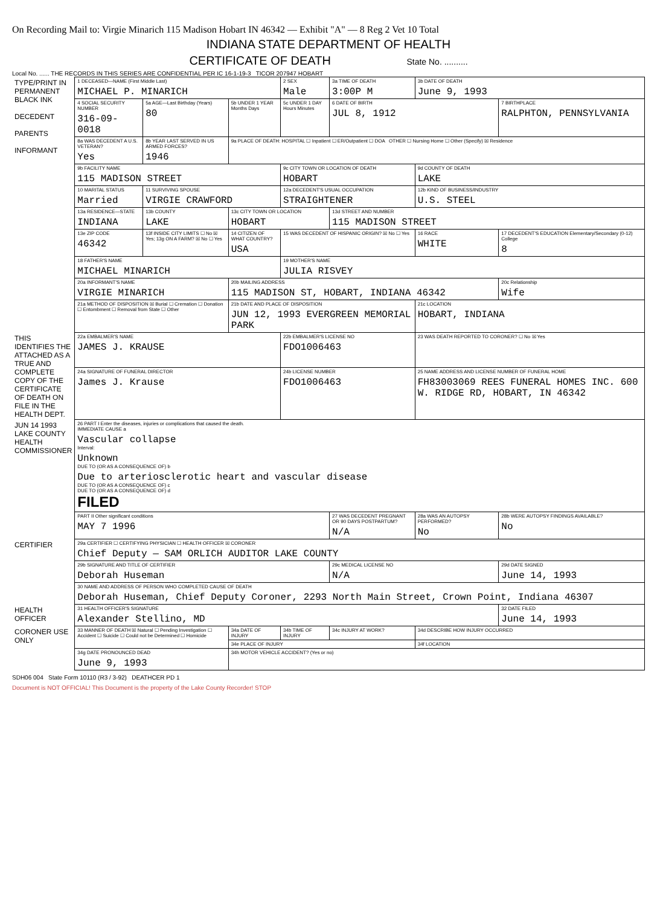On Recording Mail to: Virgie Minarich 115 Madison Hobart IN 46342 — Exhibit "A" — 8 Reg 2 Vet 10 Total
INDIANA STATE DEPARTMENT OF HEALTH
CERTIFICATE OF DEATH State No. ..........
Local No. ...... THE RECORDS IN THIS SERIES ARE CONFIDENTIAL PER IC 16-1-19-3 TICOR 207947 HOBART
| TYPE/PRINT IN PERMANENT BLACK INK DECEDENT PARENTS INFORMANT | 1 DECEASED—NAME (First Middle Last) MICHAEL P. MINARICH | | | 2 SEX Male | 3a TIME OF DEATH 3:00P M | 3b DATE OF DEATH June 9, 1993 | |
| | 4 SOCIAL SECURITY NUMBER 316-09-0018 | 5a AGE—Last Birthday (Years) 80 | 5b UNDER 1 YEAR Months Days | 5c UNDER 1 DAY Hours Minutes | 6 DATE OF BIRTH JUL 8, 1912 | | 7 BIRTHPLACE RALPHTON, PENNSYLVANIA |
| | 8a WAS DECEDENT A U.S. VETERAN? Yes | 8b YEAR LAST SERVED IN US ARMED FORCES? 1946 | 9a PLACE OF DEATH: HOSPITAL ☐ Inpatient ☐ ER/Outpatient ☐ DOA OTHER ☐ Nursing Home ☐ Other (Specify) ☒ Residence | | | | |
| | 9b FACILITY NAME 115 MADISON STREET | | | 9c CITY TOWN OR LOCATION OF DEATH HOBART | | 9d COUNTY OF DEATH LAKE | |
| | 10 MARITAL STATUS Married | 11 SURVIVING SPOUSE VIRGIE CRAWFORD | | 12a DECEDENT'S USUAL OCCUPATION STRAIGHTENER | | 12b KIND OF BUSINESS/INDUSTRY U.S. STEEL | |
| | 13a RESIDENCE—STATE INDIANA | 13b COUNTY LAKE | 13c CITY TOWN OR LOCATION HOBART | | 13d STREET AND NUMBER 115 MADISON STREET | | |
| | 13e ZIP CODE 46342 | 13f INSIDE CITY LIMITS ☐ No ☒ Yes; 13g ON A FARM? ☒ No ☐ Yes | 14 CITIZEN OF WHAT COUNTRY? USA | 15 WAS DECEDENT OF HISPANIC ORIGIN? ☒ No ☐ Yes | | 16 RACE WHITE | 17 DECEDENT'S EDUCATION Elementary/Secondary (0-12) College 8 |
| | 18 FATHER'S NAME MICHAEL MINARICH | | | 19 MOTHER'S NAME JULIA RISVEY | | | |
| | 20a INFORMANT'S NAME VIRGIE MINARICH | | 20b MAILING ADDRESS 115 MADISON ST, HOBART, INDIANA 46342 | | | | 20c Relationship Wife |
| | 21a METHOD OF DISPOSITION ☒ Burial ☐ Cremation ☐ Donation ☐ Entombment ☐ Removal from State ☐ Other | | 21b DATE AND PLACE OF DISPOSITION JUN 12, 1993 EVERGREEN MEMORIAL PARK | | | 21c LOCATION HOBART, INDIANA | |
| THIS IDENTIFIES THE ATTACHED AS A TRUE AND COMPLETE COPY OF THE CERTIFICATE OF DEATH ON FILE IN THE HEALTH DEPT. | 22a EMBALMER'S NAME JAMES J. KRAUSE | | | 22b EMBALMER'S LICENSE NO FDO1006463 | | 23 WAS DEATH REPORTED TO CORONER? ☐ No ☒ Yes | |
| | 24a SIGNATURE OF FUNERAL DIRECTOR James J. Krause | | | 24b LICENSE NUMBER FDO1006463 | | 25 NAME ADDRESS AND LICENSE NUMBER OF FUNERAL HOME FH83003069 REES FUNERAL HOMES INC. 600 W. RIDGE RD, HOBART, IN 46342 | |
| JUN 14 1993 LAKE COUNTY HEALTH COMMISSIONER | 26 PART I Enter the diseases, injuries or complications that caused the death. IMMEDIATE CAUSE a Vascular collapse Interval: Unknown DUE TO (OR AS A CONSEQUENCE OF) b Due to arteriosclerotic heart and vascular disease DUE TO (OR AS A CONSEQUENCE OF) c DUE TO (OR AS A CONSEQUENCE OF) d FILED | | | | | | |
| | PART II Other significant conditions MAY 7 1996 | | | | 27 WAS DECEDENT PREGNANT OR 90 DAYS POSTPARTUM? N/A | 28a WAS AN AUTOPSY PERFORMED? No | 28b WERE AUTOPSY FINDINGS AVAILABLE? No |
| CERTIFIER | 29a CERTIFIER ☐ CERTIFYING PHYSICIAN ☐ HEALTH OFFICER ☒ CORONER Chief Deputy — SAM ORLICH AUDITOR LAKE COUNTY | | | | | | |
| | 29b SIGNATURE AND TITLE OF CERTIFIER Deborah Huseman | | | | 29c MEDICAL LICENSE NO N/A | | 29d DATE SIGNED June 14, 1993 |
| | 30 NAME AND ADDRESS OF PERSON WHO COMPLETED CAUSE OF DEATH Deborah Huseman, Chief Deputy Coroner, 2293 North Main Street, Crown Point, Indiana 46307 | | | | | | |
| HEALTH OFFICER | 31 HEALTH OFFICER'S SIGNATURE Alexander Stellino, MD | | | | | | 32 DATE FILED June 14, 1993 |
| CORONER USE ONLY | 33 MANNER OF DEATH ☒ Natural ☐ Pending Investigation ☐ Accident ☐ Suicide ☐ Could not be Determined ☐ Homicide | | 34a DATE OF INJURY | 34b TIME OF INJURY | 34c INJURY AT WORK? | 34d DESCRIBE HOW INJURY OCCURRED | |
| | | | 34e PLACE OF INJURY | | | 34f LOCATION | |
| | 34g DATE PRONOUNCED DEAD June 9, 1993 | | 34h MOTOR VEHICLE ACCIDENT? (Yes or no) | | | | |
SDH06 004 State Form 10110 (R3 / 3-92) DEATHCER PD 1
Document is NOT OFFICIAL! This Document is the property of the Lake County Recorder! STOP